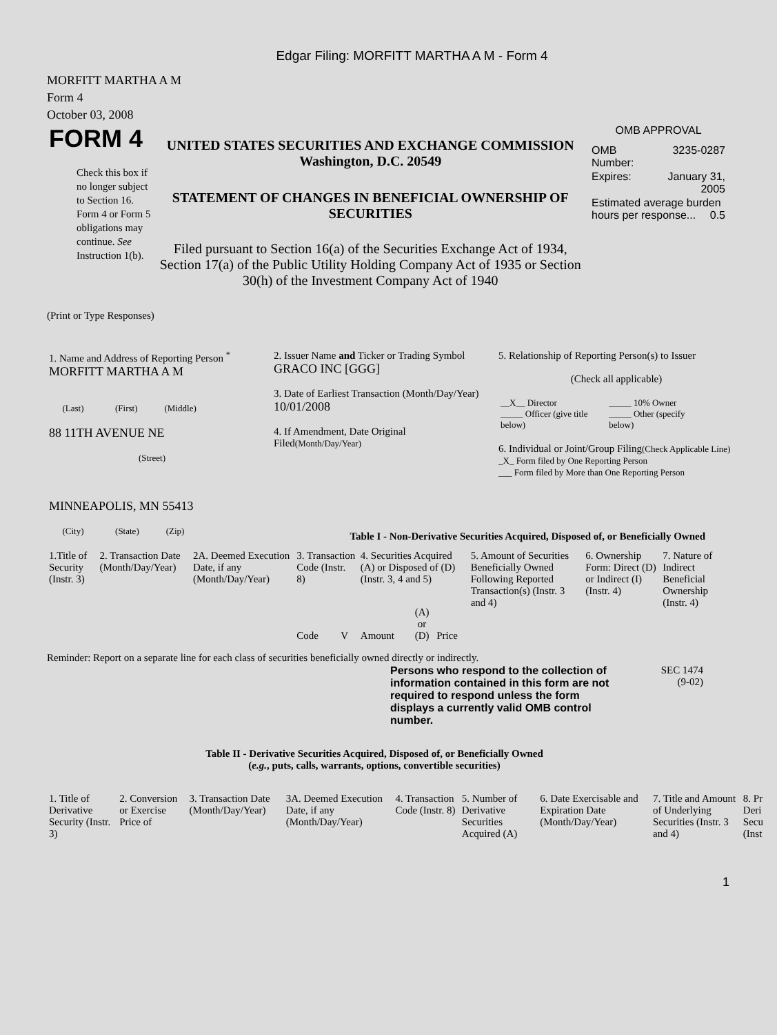Edgar Filing: MORFITT MARTHA A M - Form 4
MORFITT MARTHA A M
Form 4
October 03, 2008
| FORM 4 Check this box if no longer subject to Section 16. Form 4 or Form 5 obligations may continue. See Instruction 1(b). | UNITED STATES SECURITIES AND EXCHANGE COMMISSION Washington, D.C. 20549 STATEMENT OF CHANGES IN BENEFICIAL OWNERSHIP OF SECURITIES Filed pursuant to Section 16(a) of the Securities Exchange Act of 1934, Section 17(a) of the Public Utility Holding Company Act of 1935 or Section 30(h) of the Investment Company Act of 1940 | OMB APPROVAL / OMB Number: / 3235-0287 / / Expires: / January 31, 2005 / / Estimated average burden hours per response... 0.5 / / |
(Print or Type Responses)
| 1. Name and Address of Reporting Person <sup>*</sup> MORFITT MARTHA A M (Last) (First) (Middle) 88 11TH AVENUE NE (Street) MINNEAPOLIS, MN 55413 (City) (State) (Zip) | 2. Issuer Name and Ticker or Trading Symbol GRACO INC [GGG] 3. Date of Earliest Transaction (Month/Day/Year) 10/01/2008 4. If Amendment, Date Original Filed (Month/Day/Year) | 5. Relationship of Reporting Person(s) to Issuer (Check all applicable) / __X__ Director _____ Officer (give title below) / _____ 10% Owner _____ Other (specify below) / 6. Individual or Joint/Group Filing (Check Applicable Line) _X_ Form filed by One Reporting Person ___ Form filed by More than One Reporting Person |
Table I - Non-Derivative Securities Acquired, Disposed of, or Beneficially Owned
| 1.Title of Security (Instr. 3) | 2. Transaction Date (Month/Day/Year) | 2A. Deemed Execution Date, if any (Month/Day/Year) | 3. Transaction Code (Instr. 8) | | 4. Securities Acquired (A) or Disposed of (D) (Instr. 3, 4 and 5) | | | 5. Amount of Securities Beneficially Owned Following Reported Transaction(s) (Instr. 3 and 4) | 6. Ownership Form: Direct (D) or Indirect (I) (Instr. 4) | 7. Nature of Indirect Beneficial Ownership (Instr. 4) |
| --- | --- | --- | --- | --- | --- | --- | --- | --- | --- | --- |
| | | | Code | V | Amount | (A) or (D) | Price | | | |
Reminder: Report on a separate line for each class of securities beneficially owned directly or indirectly.
| Persons who respond to the collection of information contained in this form are not required to respond unless the form displays a currently valid OMB control number. | SEC 1474 (9-02) |
Table II - Derivative Securities Acquired, Disposed of, or Beneficially Owned
(e.g., puts, calls, warrants, options, convertible securities)
| 1. Title of Derivative Security (Instr. 3) | 2. Conversion or Exercise Price of | 3. Transaction Date (Month/Day/Year) | 3A. Deemed Execution Date, if any (Month/Day/Year) | 4. Transaction Code (Instr. 8) | 5. Number of Derivative Securities Acquired (A) | 6. Date Exercisable and Expiration Date (Month/Day/Year) | 7. Title and Amount of Underlying Securities (Instr. 3 and 4) | 8. Pr Deri Secu (Inst |
| --- | --- | --- | --- | --- | --- | --- | --- | --- |
1